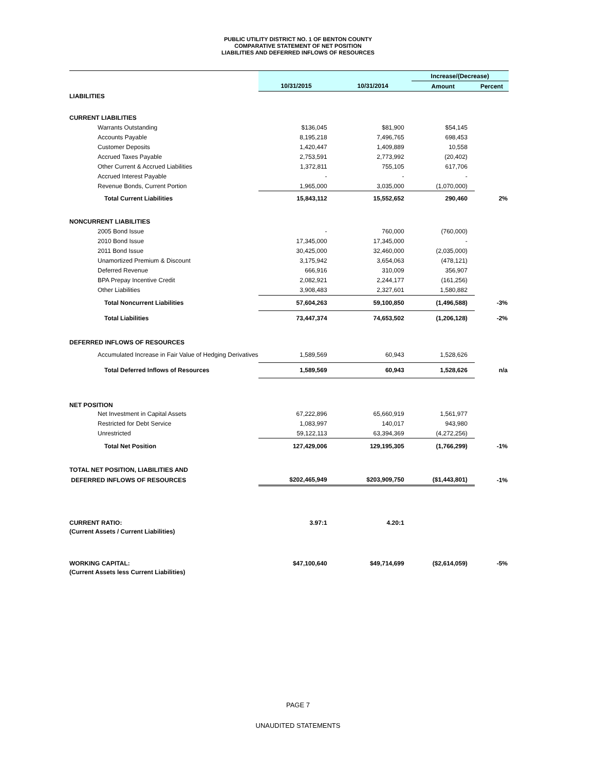PUBLIC UTILITY DISTRICT NO. 1 OF BENTON COUNTY
COMPARATIVE STATEMENT OF NET POSITION
LIABILITIES AND DEFERRED INFLOWS OF RESOURCES
| | | | Increase/(Decrease) | |
| | 10/31/2015 | 10/31/2014 | Amount | Percent |
| LIABILITIES | | | | |
| CURRENT LIABILITIES | | | | |
| Warrants Outstanding | $136,045 | $81,900 | $54,145 | |
| Accounts Payable | 8,195,218 | 7,496,765 | 698,453 | |
| Customer Deposits | 1,420,447 | 1,409,889 | 10,558 | |
| Accrued Taxes Payable | 2,753,591 | 2,773,992 | (20,402) | |
| Other Current & Accrued Liabilities | 1,372,811 | 755,105 | 617,706 | |
| Accrued Interest Payable | - | - | - | |
| Revenue Bonds, Current Portion | 1,965,000 | 3,035,000 | (1,070,000) | |
| Total Current Liabilities | 15,843,112 | 15,552,652 | 290,460 | 2% |
| NONCURRENT LIABILITIES | | | | |
| 2005 Bond Issue | - | 760,000 | (760,000) | |
| 2010 Bond Issue | 17,345,000 | 17,345,000 | - | |
| 2011 Bond Issue | 30,425,000 | 32,460,000 | (2,035,000) | |
| Unamortized Premium & Discount | 3,175,942 | 3,654,063 | (478,121) | |
| Deferred Revenue | 666,916 | 310,009 | 356,907 | |
| BPA Prepay Incentive Credit | 2,082,921 | 2,244,177 | (161,256) | |
| Other Liabilities | 3,908,483 | 2,327,601 | 1,580,882 | |
| Total Noncurrent Liabilities | 57,604,263 | 59,100,850 | (1,496,588) | -3% |
| Total Liabilities | 73,447,374 | 74,653,502 | (1,206,128) | -2% |
| DEFERRED INFLOWS OF RESOURCES | | | | |
| Accumulated Increase in Fair Value of Hedging Derivatives | 1,589,569 | 60,943 | 1,528,626 | |
| Total Deferred Inflows of Resources | 1,589,569 | 60,943 | 1,528,626 | n/a |
| NET POSITION | | | | |
| Net Investment in Capital Assets | 67,222,896 | 65,660,919 | 1,561,977 | |
| Restricted for Debt Service | 1,083,997 | 140,017 | 943,980 | |
| Unrestricted | 59,122,113 | 63,394,369 | (4,272,256) | |
| Total Net Position | 127,429,006 | 129,195,305 | (1,766,299) | -1% |
| TOTAL NET POSITION, LIABILITIES AND | | | | |
| DEFERRED INFLOWS OF RESOURCES | $202,465,949 | $203,909,750 | ($1,443,801) | -1% |
| CURRENT RATIO: | 3.97:1 | 4.20:1 | | |
| (Current Assets / Current Liabilities) | | | | |
| WORKING CAPITAL: | $47,100,640 | $49,714,699 | ($2,614,059) | -5% |
| (Current Assets less Current Liabilities) | | | | |
PAGE 7
UNAUDITED STATEMENTS